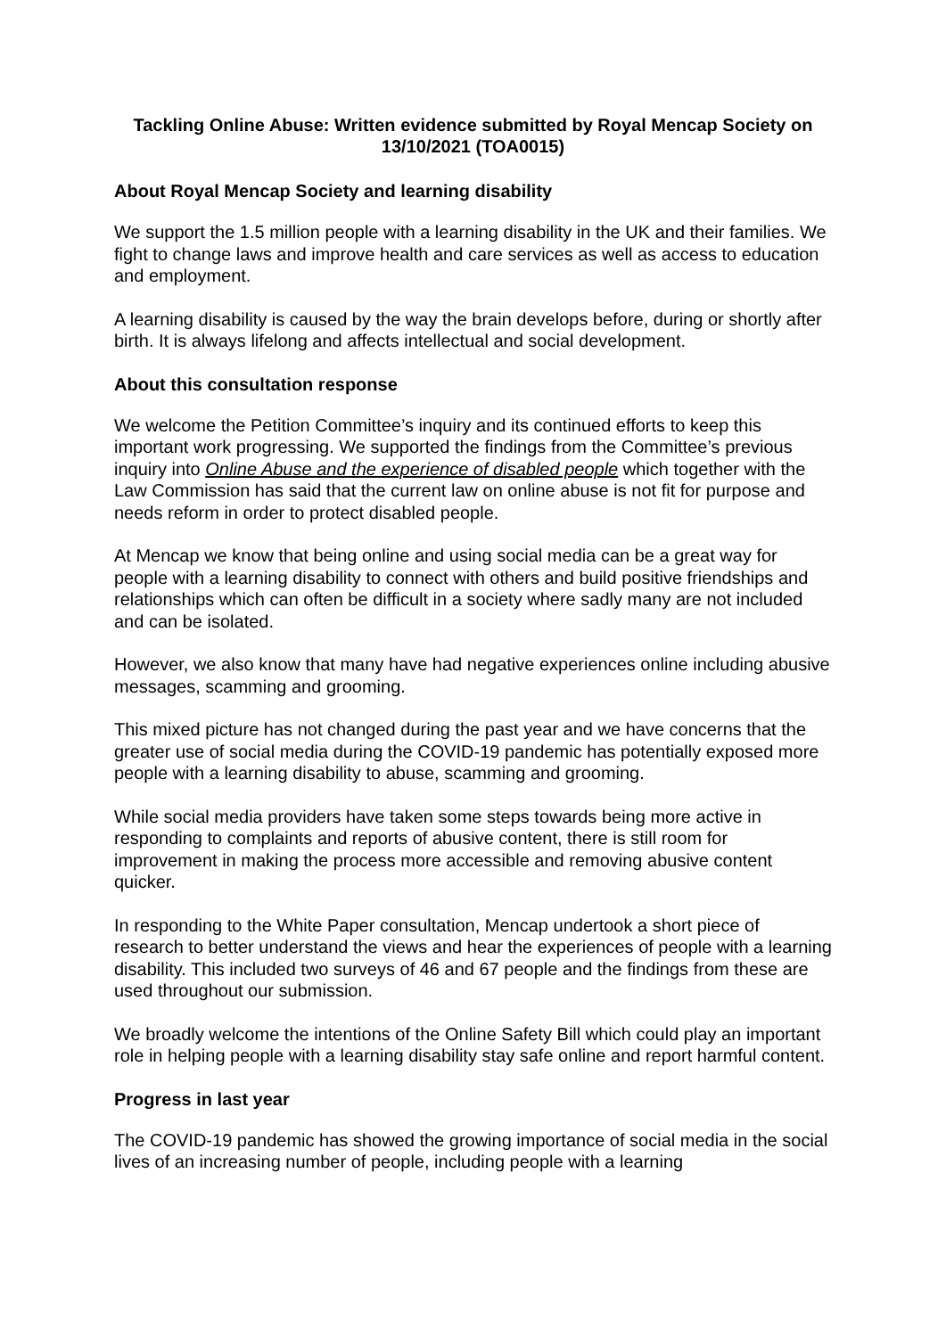Tackling Online Abuse: Written evidence submitted by Royal Mencap Society on 13/10/2021 (TOA0015)
About Royal Mencap Society and learning disability
We support the 1.5 million people with a learning disability in the UK and their families. We fight to change laws and improve health and care services as well as access to education and employment.
A learning disability is caused by the way the brain develops before, during or shortly after birth. It is always lifelong and affects intellectual and social development.
About this consultation response
We welcome the Petition Committee’s inquiry and its continued efforts to keep this important work progressing. We supported the findings from the Committee’s previous inquiry into Online Abuse and the experience of disabled people which together with the Law Commission has said that the current law on online abuse is not fit for purpose and needs reform in order to protect disabled people.
At Mencap we know that being online and using social media can be a great way for people with a learning disability to connect with others and build positive friendships and relationships which can often be difficult in a society where sadly many are not included and can be isolated.
However, we also know that many have had negative experiences online including abusive messages, scamming and grooming.
This mixed picture has not changed during the past year and we have concerns that the greater use of social media during the COVID-19 pandemic has potentially exposed more people with a learning disability to abuse, scamming and grooming.
While social media providers have taken some steps towards being more active in responding to complaints and reports of abusive content, there is still room for improvement in making the process more accessible and removing abusive content quicker.
In responding to the White Paper consultation, Mencap undertook a short piece of research to better understand the views and hear the experiences of people with a learning disability. This included two surveys of 46 and 67 people and the findings from these are used throughout our submission.
We broadly welcome the intentions of the Online Safety Bill which could play an important role in helping people with a learning disability stay safe online and report harmful content.
Progress in last year
The COVID-19 pandemic has showed the growing importance of social media in the social lives of an increasing number of people, including people with a learning